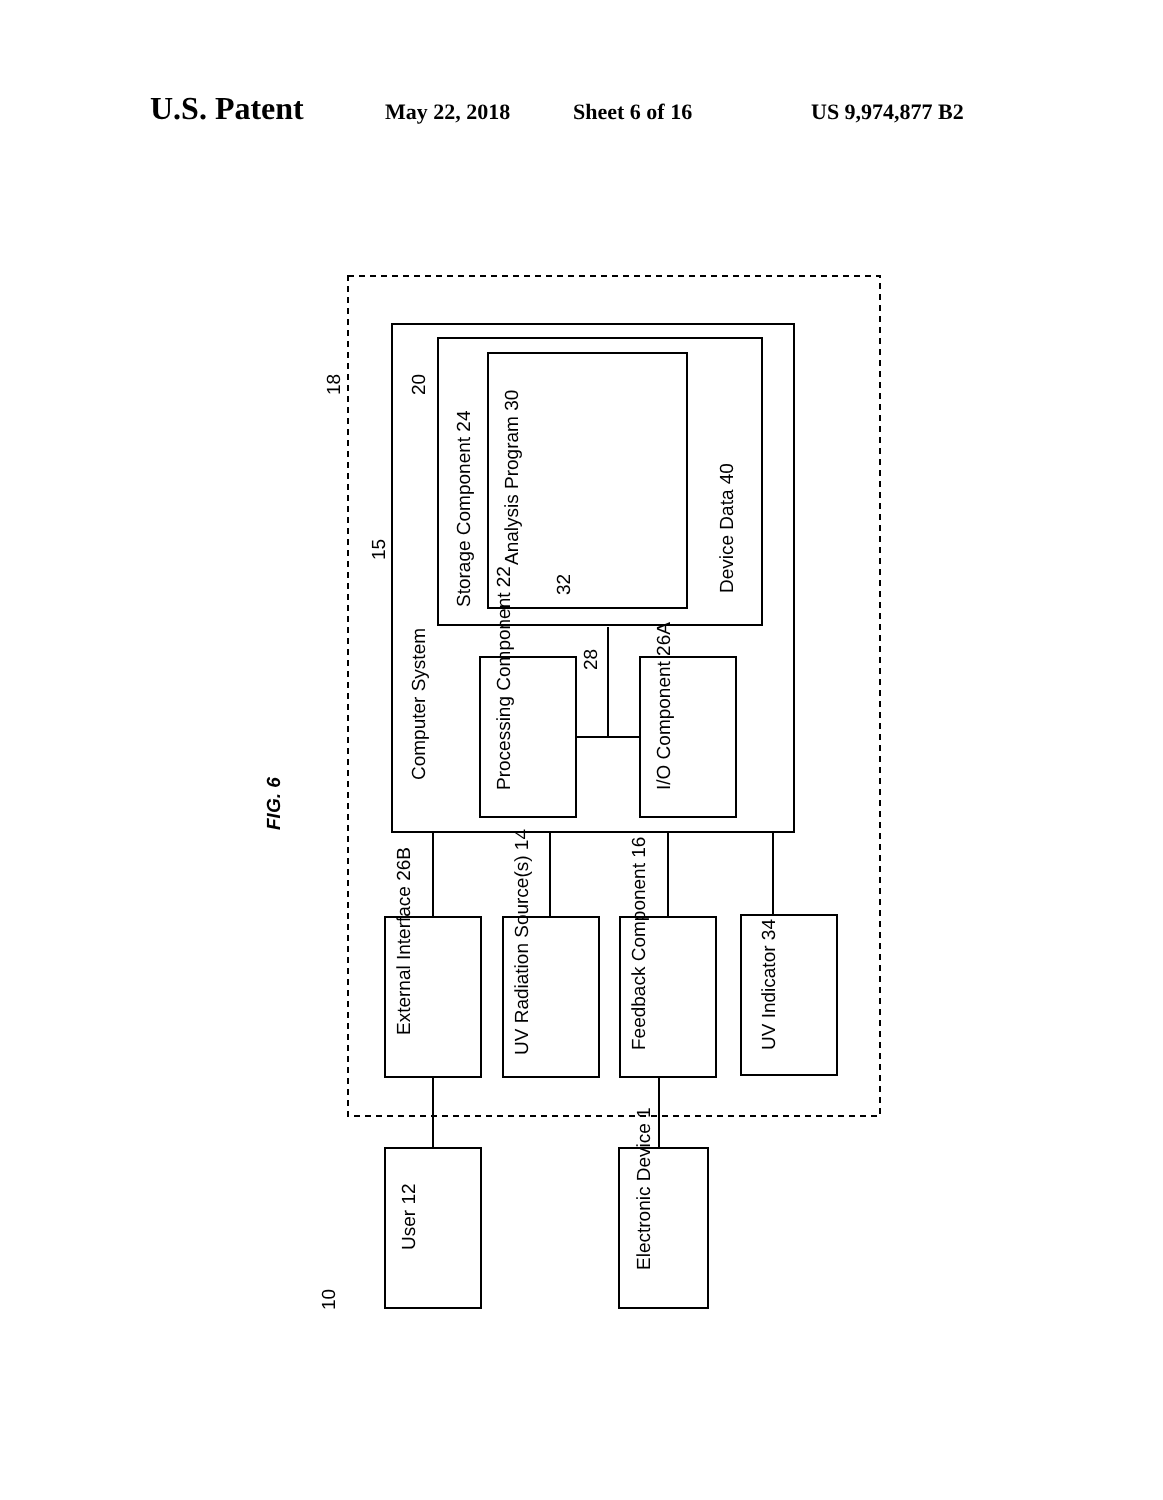U.S. Patent May 22, 2018 Sheet 6 of 16 US 9,974,877 B2
FIG. 6
Computer System
Storage Component 24
Analysis Program 30
Device Data 40
Processing Component 22
I/O Component 26A
External Interface 26B
UV Radiation Source(s) 14
Feedback Component 16
UV Indicator 34
User 12
Electronic Device 1
20
18
15
28
32
10